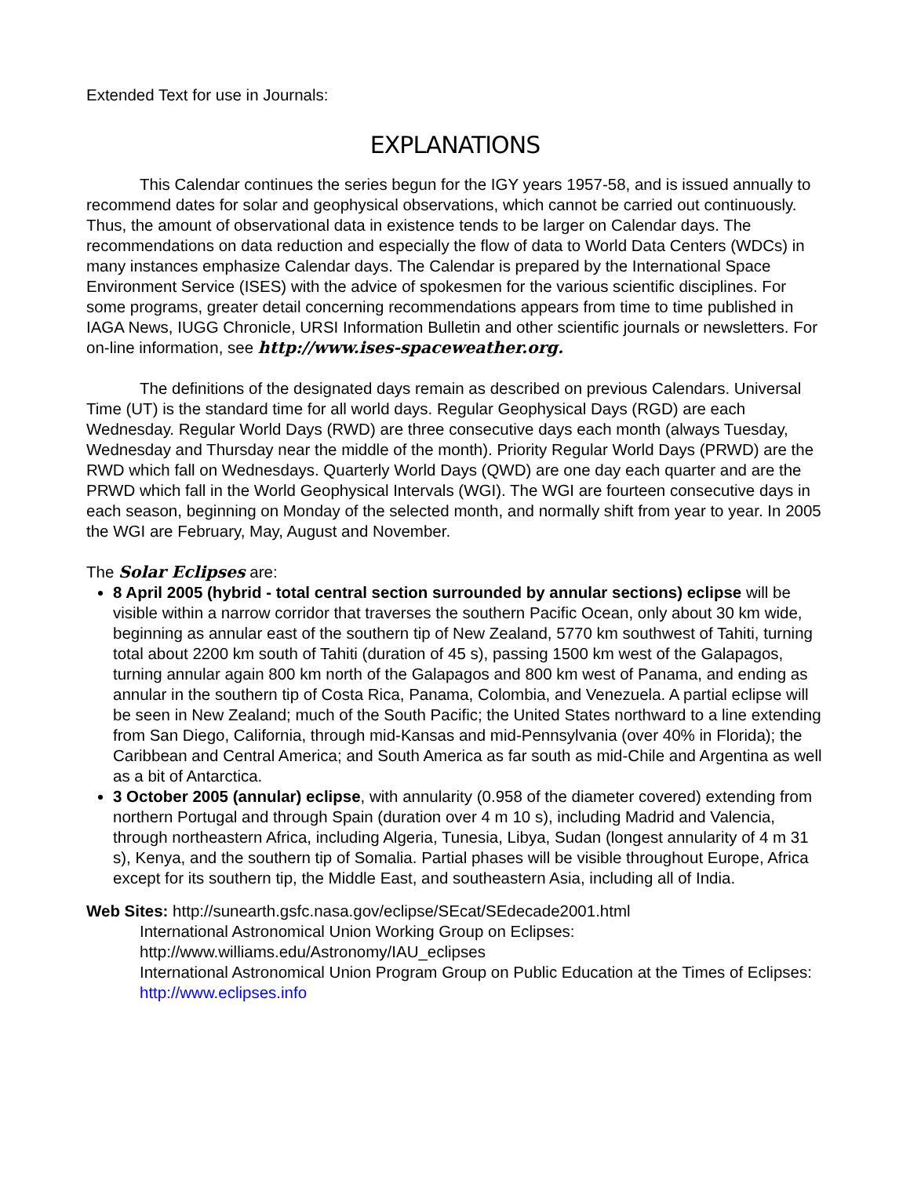Extended Text for use in Journals:
EXPLANATIONS
This Calendar continues the series begun for the IGY years 1957-58, and is issued annually to recommend dates for solar and geophysical observations, which cannot be carried out continuously. Thus, the amount of observational data in existence tends to be larger on Calendar days. The recommendations on data reduction and especially the flow of data to World Data Centers (WDCs) in many instances emphasize Calendar days. The Calendar is prepared by the International Space Environment Service (ISES) with the advice of spokesmen for the various scientific disciplines. For some programs, greater detail concerning recommendations appears from time to time published in IAGA News, IUGG Chronicle, URSI Information Bulletin and other scientific journals or newsletters. For on-line information, see http://www.ises-spaceweather.org.
The definitions of the designated days remain as described on previous Calendars. Universal Time (UT) is the standard time for all world days. Regular Geophysical Days (RGD) are each Wednesday. Regular World Days (RWD) are three consecutive days each month (always Tuesday, Wednesday and Thursday near the middle of the month). Priority Regular World Days (PRWD) are the RWD which fall on Wednesdays. Quarterly World Days (QWD) are one day each quarter and are the PRWD which fall in the World Geophysical Intervals (WGI). The WGI are fourteen consecutive days in each season, beginning on Monday of the selected month, and normally shift from year to year. In 2005 the WGI are February, May, August and November.
The Solar Eclipses are:
8 April 2005 (hybrid - total central section surrounded by annular sections) eclipse will be visible within a narrow corridor that traverses the southern Pacific Ocean, only about 30 km wide, beginning as annular east of the southern tip of New Zealand, 5770 km southwest of Tahiti, turning total about 2200 km south of Tahiti (duration of 45 s), passing 1500 km west of the Galapagos, turning annular again 800 km north of the Galapagos and 800 km west of Panama, and ending as annular in the southern tip of Costa Rica, Panama, Colombia, and Venezuela. A partial eclipse will be seen in New Zealand; much of the South Pacific; the United States northward to a line extending from San Diego, California, through mid-Kansas and mid-Pennsylvania (over 40% in Florida); the Caribbean and Central America; and South America as far south as mid-Chile and Argentina as well as a bit of Antarctica.
3 October 2005 (annular) eclipse, with annularity (0.958 of the diameter covered) extending from northern Portugal and through Spain (duration over 4 m 10 s), including Madrid and Valencia, through northeastern Africa, including Algeria, Tunesia, Libya, Sudan (longest annularity of 4 m 31 s), Kenya, and the southern tip of Somalia. Partial phases will be visible throughout Europe, Africa except for its southern tip, the Middle East, and southeastern Asia, including all of India.
Web Sites: http://sunearth.gsfc.nasa.gov/eclipse/SEcat/SEdecade2001.html
International Astronomical Union Working Group on Eclipses:
http://www.williams.edu/Astronomy/IAU_eclipses
International Astronomical Union Program Group on Public Education at the Times of Eclipses: http://www.eclipses.info